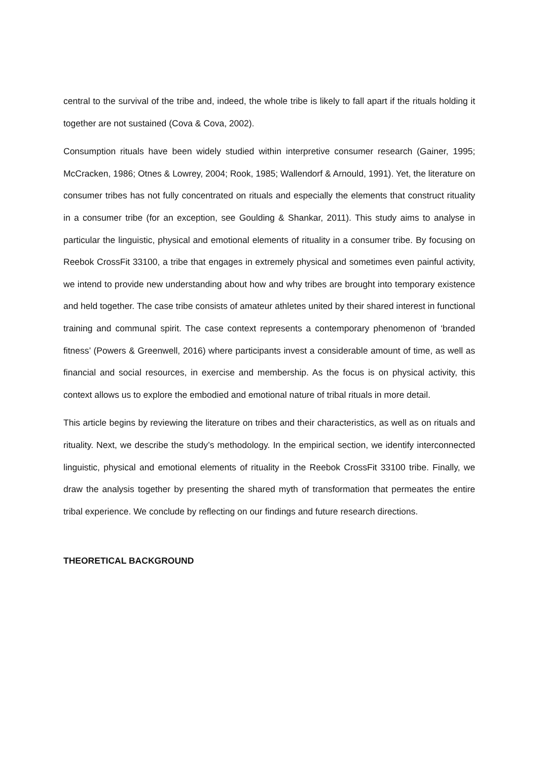central to the survival of the tribe and, indeed, the whole tribe is likely to fall apart if the rituals holding it together are not sustained (Cova & Cova, 2002).
Consumption rituals have been widely studied within interpretive consumer research (Gainer, 1995; McCracken, 1986; Otnes & Lowrey, 2004; Rook, 1985; Wallendorf & Arnould, 1991). Yet, the literature on consumer tribes has not fully concentrated on rituals and especially the elements that construct rituality in a consumer tribe (for an exception, see Goulding & Shankar, 2011). This study aims to analyse in particular the linguistic, physical and emotional elements of rituality in a consumer tribe. By focusing on Reebok CrossFit 33100, a tribe that engages in extremely physical and sometimes even painful activity, we intend to provide new understanding about how and why tribes are brought into temporary existence and held together. The case tribe consists of amateur athletes united by their shared interest in functional training and communal spirit. The case context represents a contemporary phenomenon of ‘branded fitness’ (Powers & Greenwell, 2016) where participants invest a considerable amount of time, as well as financial and social resources, in exercise and membership. As the focus is on physical activity, this context allows us to explore the embodied and emotional nature of tribal rituals in more detail.
This article begins by reviewing the literature on tribes and their characteristics, as well as on rituals and rituality. Next, we describe the study’s methodology. In the empirical section, we identify interconnected linguistic, physical and emotional elements of rituality in the Reebok CrossFit 33100 tribe. Finally, we draw the analysis together by presenting the shared myth of transformation that permeates the entire tribal experience. We conclude by reflecting on our findings and future research directions.
THEORETICAL BACKGROUND